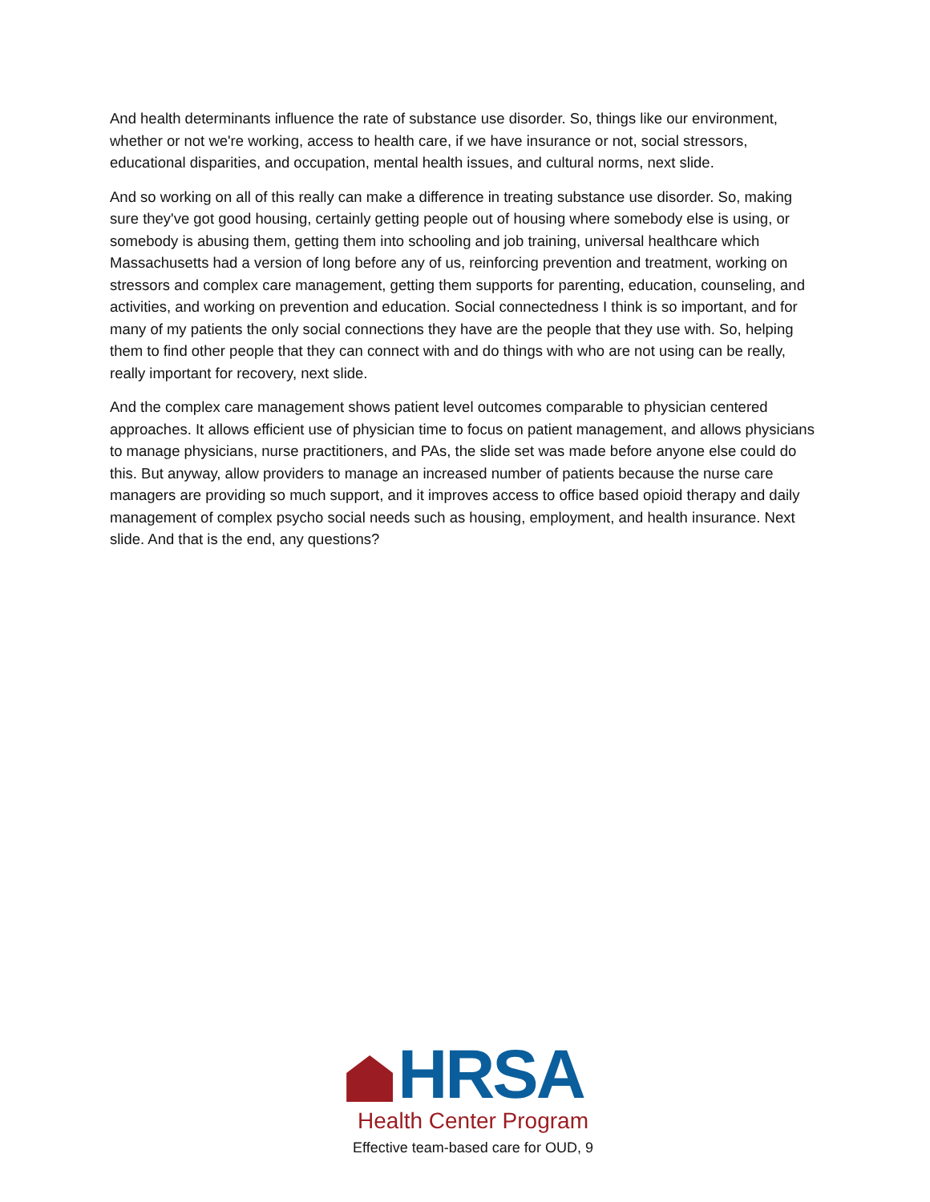And health determinants influence the rate of substance use disorder. So, things like our environment, whether or not we're working, access to health care, if we have insurance or not, social stressors, educational disparities, and occupation, mental health issues, and cultural norms, next slide.
And so working on all of this really can make a difference in treating substance use disorder. So, making sure they've got good housing, certainly getting people out of housing where somebody else is using, or somebody is abusing them, getting them into schooling and job training, universal healthcare which Massachusetts had a version of long before any of us, reinforcing prevention and treatment, working on stressors and complex care management, getting them supports for parenting, education, counseling, and activities, and working on prevention and education. Social connectedness I think is so important, and for many of my patients the only social connections they have are the people that they use with. So, helping them to find other people that they can connect with and do things with who are not using can be really, really important for recovery, next slide.
And the complex care management shows patient level outcomes comparable to physician centered approaches. It allows efficient use of physician time to focus on patient management, and allows physicians to manage physicians, nurse practitioners, and PAs, the slide set was made before anyone else could do this. But anyway, allow providers to manage an increased number of patients because the nurse care managers are providing so much support, and it improves access to office based opioid therapy and daily management of complex psycho social needs such as housing, employment, and health insurance. Next slide. And that is the end, any questions?
HRSA
Health Center Program
Effective team-based care for OUD, 9